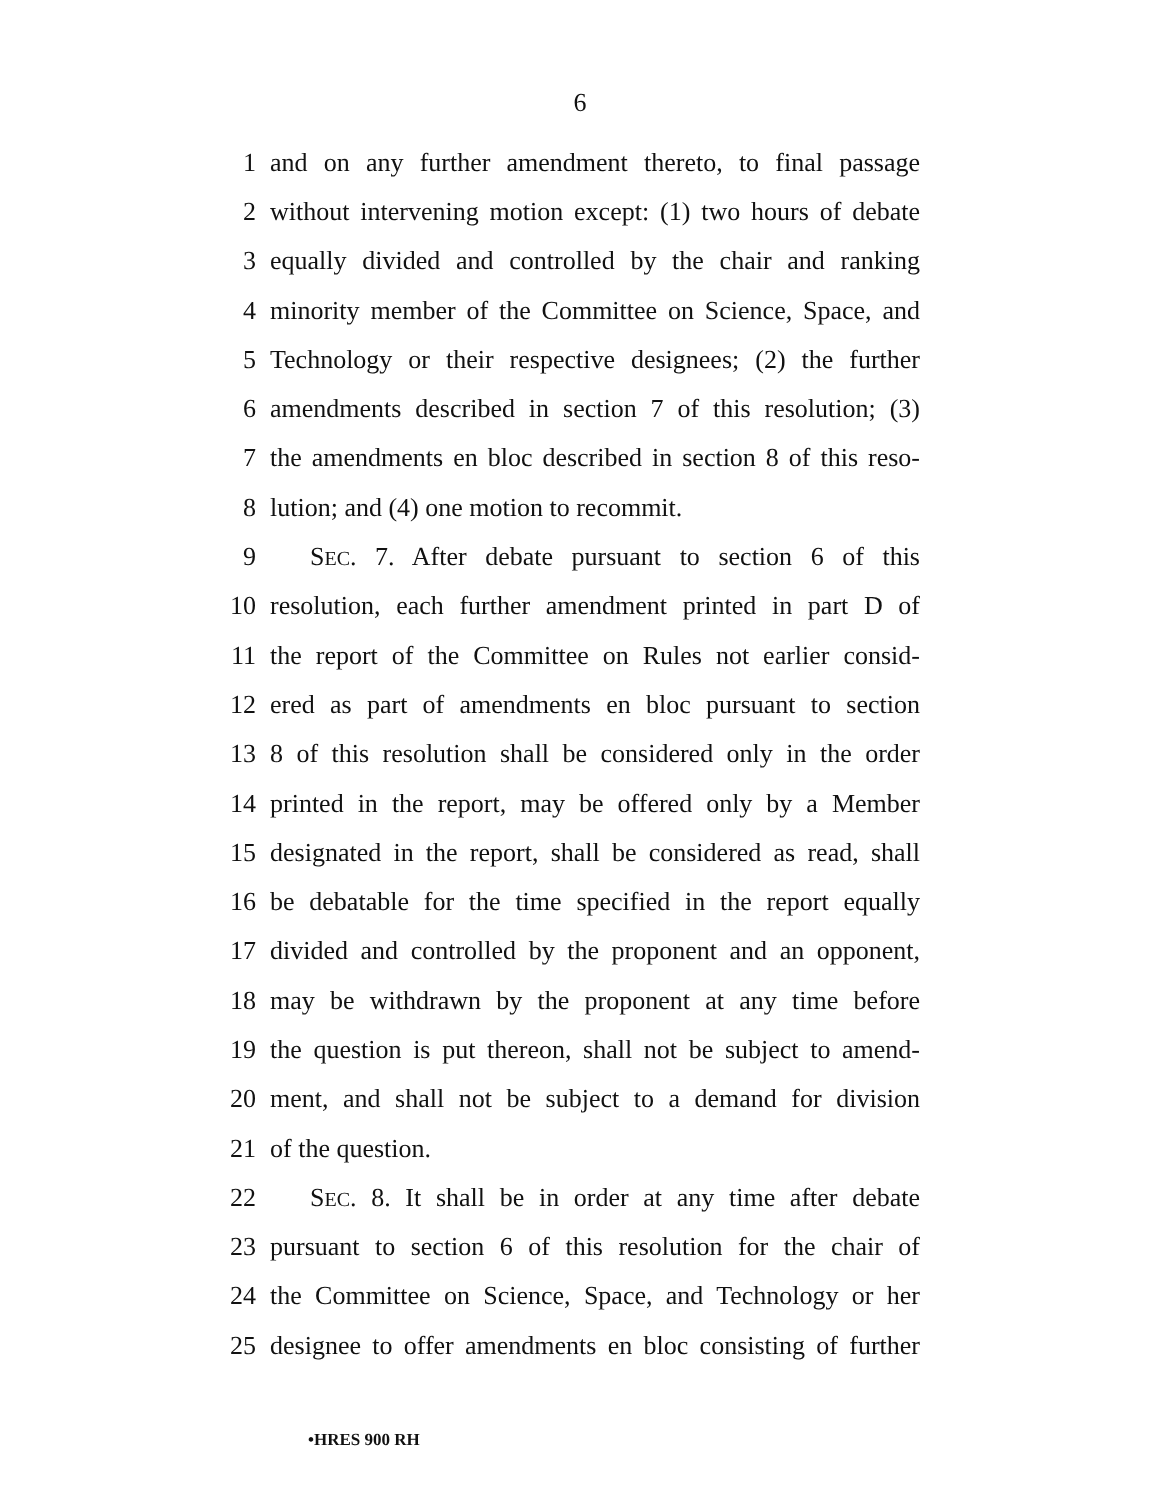6
1 and on any further amendment thereto, to final passage
2 without intervening motion except: (1) two hours of debate
3 equally divided and controlled by the chair and ranking
4 minority member of the Committee on Science, Space, and
5 Technology or their respective designees; (2) the further
6 amendments described in section 7 of this resolution; (3)
7 the amendments en bloc described in section 8 of this reso-
8 lution; and (4) one motion to recommit.
9 SEC. 7. After debate pursuant to section 6 of this
10 resolution, each further amendment printed in part D of
11 the report of the Committee on Rules not earlier consid-
12 ered as part of amendments en bloc pursuant to section
13 8 of this resolution shall be considered only in the order
14 printed in the report, may be offered only by a Member
15 designated in the report, shall be considered as read, shall
16 be debatable for the time specified in the report equally
17 divided and controlled by the proponent and an opponent,
18 may be withdrawn by the proponent at any time before
19 the question is put thereon, shall not be subject to amend-
20 ment, and shall not be subject to a demand for division
21 of the question.
22 SEC. 8. It shall be in order at any time after debate
23 pursuant to section 6 of this resolution for the chair of
24 the Committee on Science, Space, and Technology or her
25 designee to offer amendments en bloc consisting of further
•HRES 900 RH